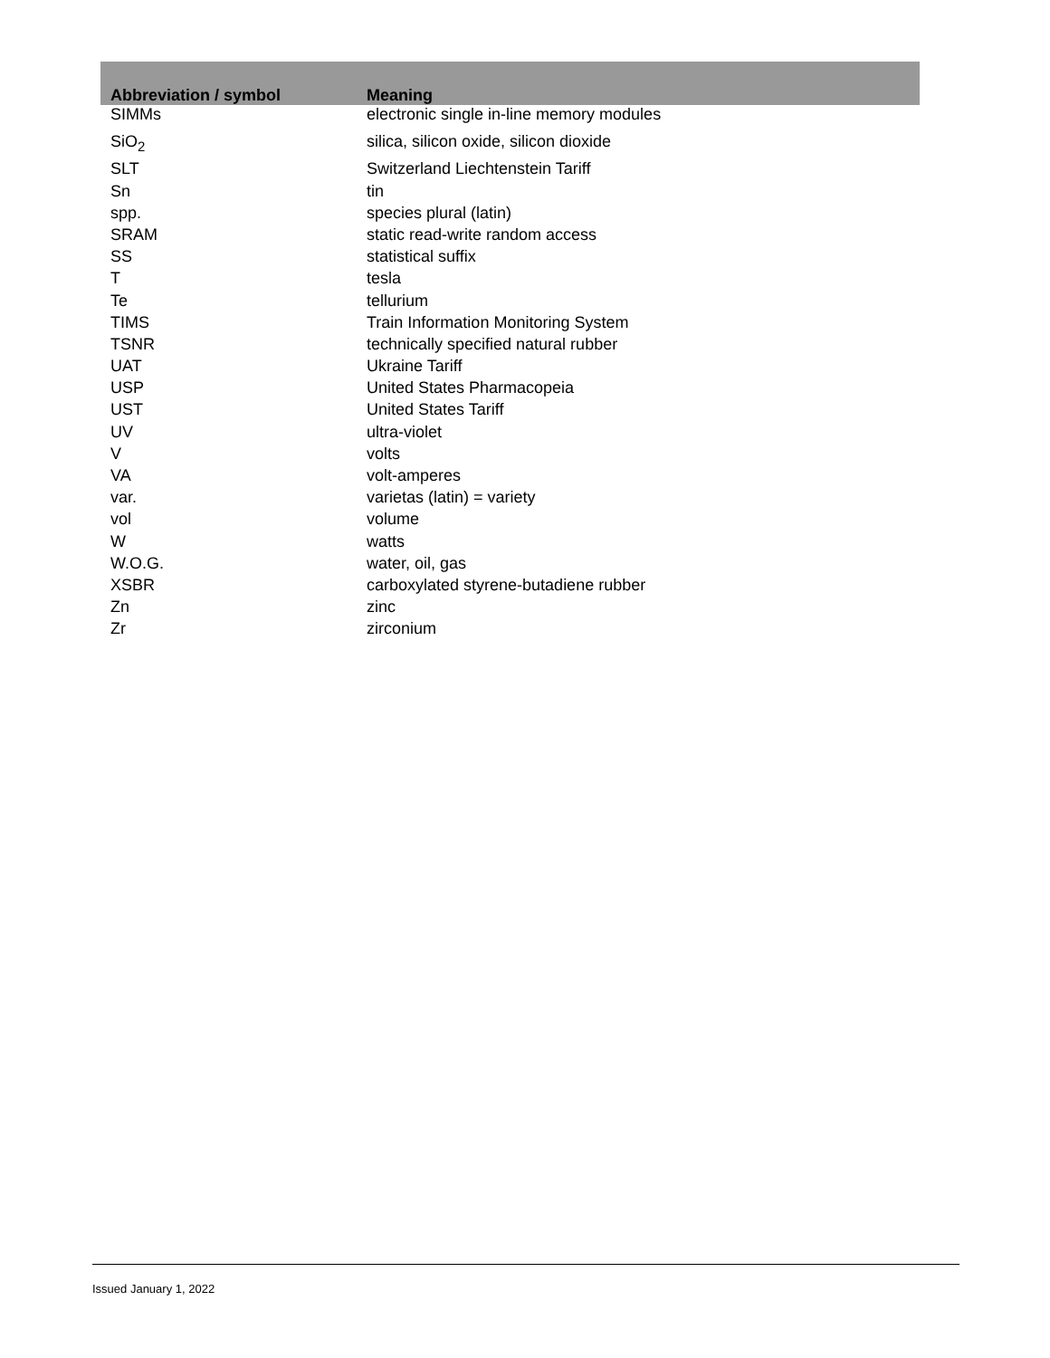| Abbreviation / symbol | Meaning |
| --- | --- |
| SIMMs | electronic single in-line memory modules |
| SiO<sub>2</sub> | silica, silicon oxide, silicon dioxide |
| SLT | Switzerland Liechtenstein Tariff |
| Sn | tin |
| spp. | species plural (latin) |
| SRAM | static read-write random access |
| SS | statistical suffix |
| T | tesla |
| Te | tellurium |
| TIMS | Train Information Monitoring System |
| TSNR | technically specified natural rubber |
| UAT | Ukraine Tariff |
| USP | United States Pharmacopeia |
| UST | United States Tariff |
| UV | ultra-violet |
| V | volts |
| VA | volt-amperes |
| var. | varietas (latin) = variety |
| vol | volume |
| W | watts |
| W.O.G. | water, oil, gas |
| XSBR | carboxylated styrene-butadiene rubber |
| Zn | zinc |
| Zr | zirconium |
Issued January 1, 2022